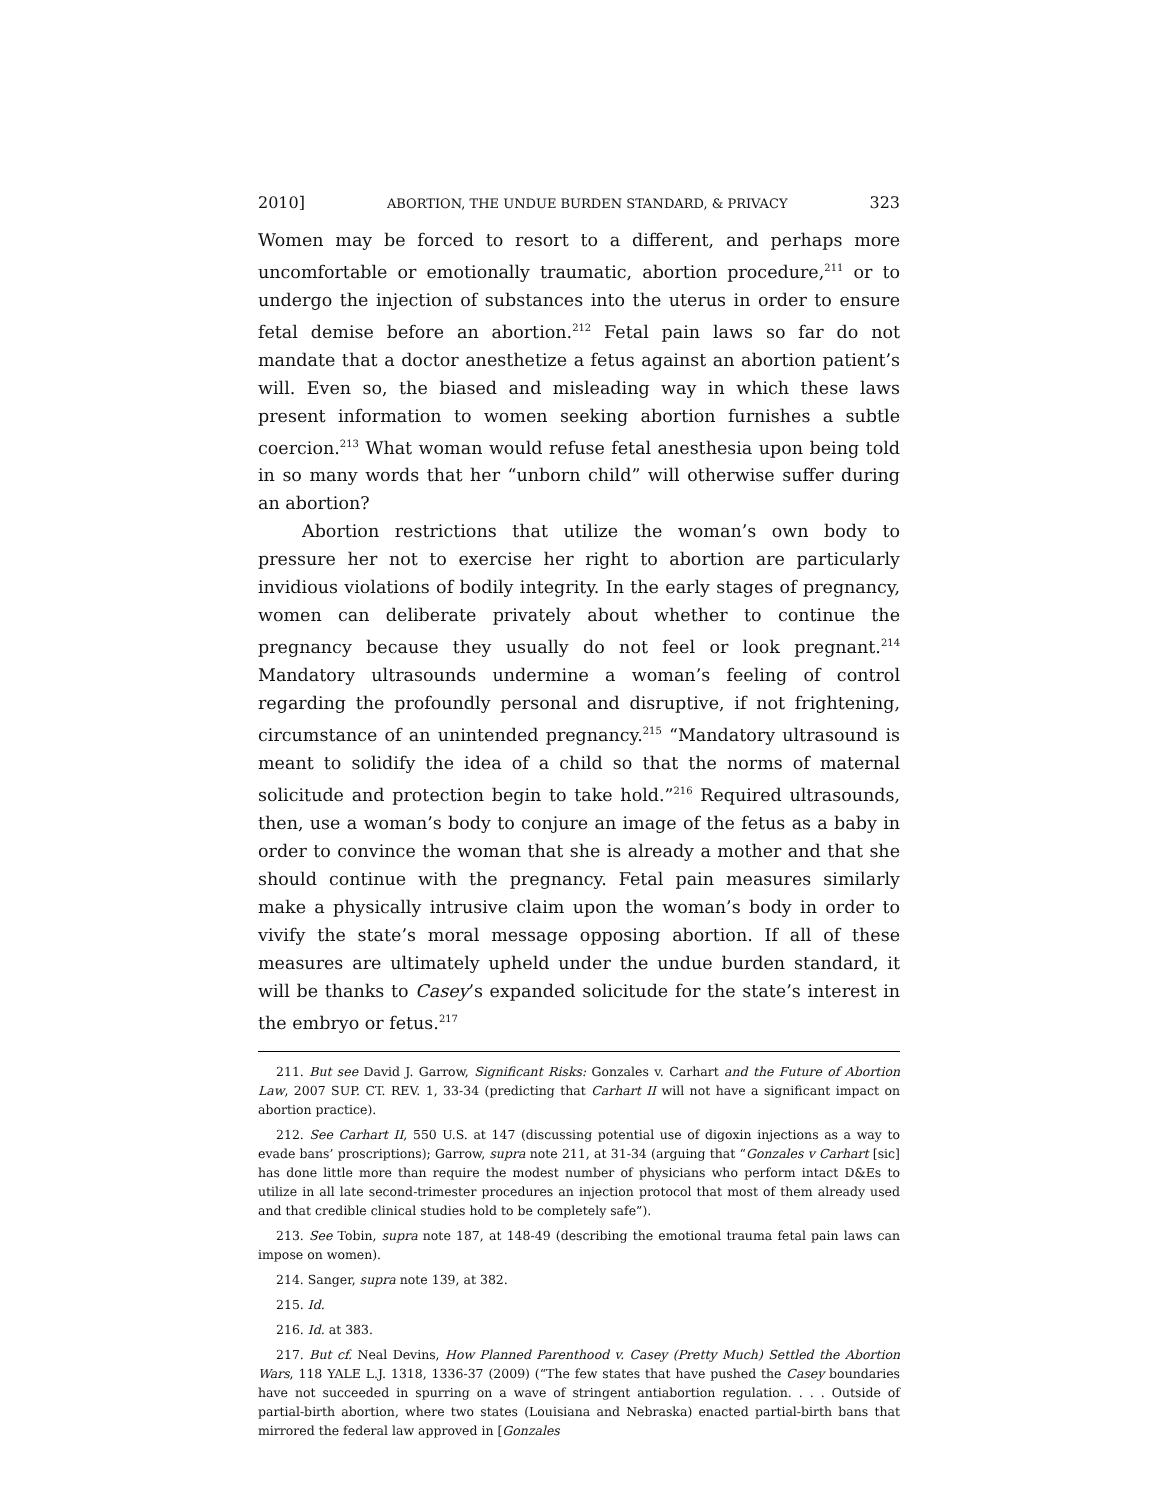2010] ABORTION, THE UNDUE BURDEN STANDARD, & PRIVACY 323
Women may be forced to resort to a different, and perhaps more uncomfortable or emotionally traumatic, abortion procedure,<sup>211</sup> or to undergo the injection of substances into the uterus in order to ensure fetal demise before an abortion.<sup>212</sup> Fetal pain laws so far do not mandate that a doctor anesthetize a fetus against an abortion patient’s will. Even so, the biased and misleading way in which these laws present information to women seeking abortion furnishes a subtle coercion.<sup>213</sup> What woman would refuse fetal anesthesia upon being told in so many words that her “unborn child” will otherwise suffer during an abortion?
Abortion restrictions that utilize the woman’s own body to pressure her not to exercise her right to abortion are particularly invidious violations of bodily integrity. In the early stages of pregnancy, women can deliberate privately about whether to continue the pregnancy because they usually do not feel or look pregnant.<sup>214</sup> Mandatory ultrasounds undermine a woman’s feeling of control regarding the profoundly personal and disruptive, if not frightening, circumstance of an unintended pregnancy.<sup>215</sup> “Mandatory ultrasound is meant to solidify the idea of a child so that the norms of maternal solicitude and protection begin to take hold.”<sup>216</sup> Required ultrasounds, then, use a woman’s body to conjure an image of the fetus as a baby in order to convince the woman that she is already a mother and that she should continue with the pregnancy. Fetal pain measures similarly make a physically intrusive claim upon the woman’s body in order to vivify the state’s moral message opposing abortion. If all of these measures are ultimately upheld under the undue burden standard, it will be thanks to Casey’s expanded solicitude for the state’s interest in the embryo or fetus.<sup>217</sup>
211. But see David J. Garrow, Significant Risks: Gonzales v. Carhart and the Future of Abortion Law, 2007 SUP. CT. REV. 1, 33-34 (predicting that Carhart II will not have a significant impact on abortion practice).
212. See Carhart II, 550 U.S. at 147 (discussing potential use of digoxin injections as a way to evade bans’ proscriptions); Garrow, supra note 211, at 31-34 (arguing that “Gonzales v Carhart [sic] has done little more than require the modest number of physicians who perform intact D&Es to utilize in all late second-trimester procedures an injection protocol that most of them already used and that credible clinical studies hold to be completely safe”).
213. See Tobin, supra note 187, at 148-49 (describing the emotional trauma fetal pain laws can impose on women).
214. Sanger, supra note 139, at 382.
215. Id.
216. Id. at 383.
217. But cf. Neal Devins, How Planned Parenthood v. Casey (Pretty Much) Settled the Abortion Wars, 118 YALE L.J. 1318, 1336-37 (2009) (“The few states that have pushed the Casey boundaries have not succeeded in spurring on a wave of stringent antiabortion regulation. . . . Outside of partial-birth abortion, where two states (Louisiana and Nebraska) enacted partial-birth bans that mirrored the federal law approved in [Gonzales